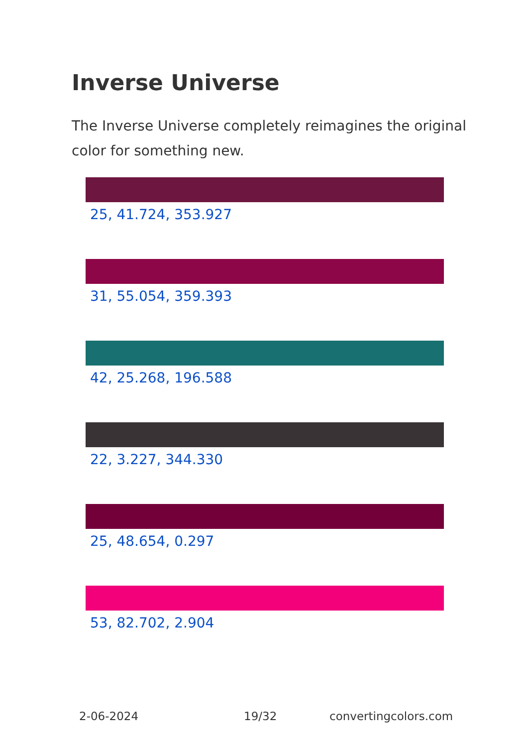Inverse Universe
The Inverse Universe completely reimagines the original color for something new.
25, 41.724, 353.927
31, 55.054, 359.393
42, 25.268, 196.588
22, 3.227, 344.330
25, 48.654, 0.297
53, 82.702, 2.904
2-06-2024 19/32 convertingcolors.com